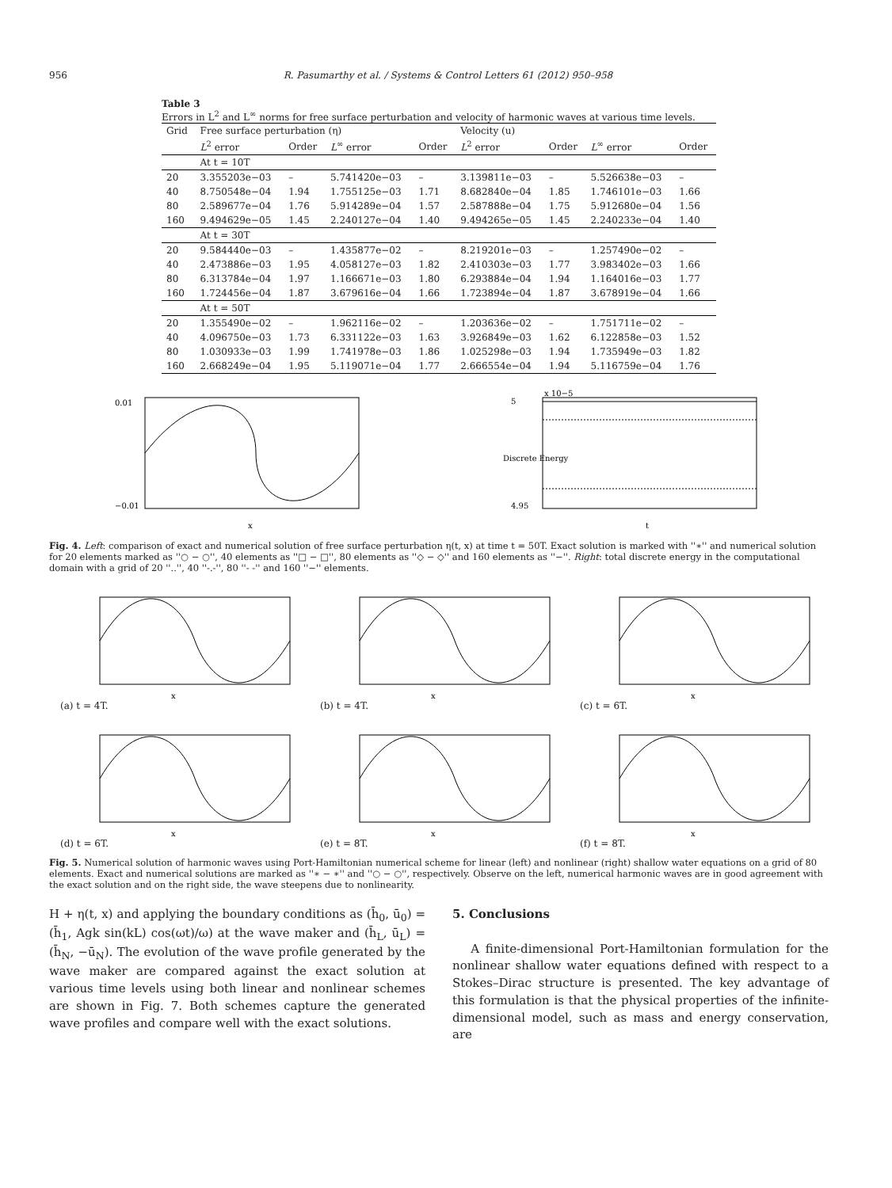956 R. Pasumarthy et al. / Systems & Control Letters 61 (2012) 950–958
Table 3
Errors in L<sup>2</sup> and L<sup>∞</sup> norms for free surface perturbation and velocity of harmonic waves at various time levels.
| Grid | Free surface perturbation (η) | | | | Velocity (u) | | | |
| --- | --- | --- | --- | --- | --- | --- | --- | --- |
| | L<sup>2</sup> error | Order | L<sup>∞</sup> error | Order | L<sup>2</sup> error | Order | L<sup>∞</sup> error | Order |
| | At t = 10T | | | | | | | |
| 20 | 3.355203e−03 | – | 5.741420e−03 | – | 3.139811e−03 | – | 5.526638e−03 | – |
| 40 | 8.750548e−04 | 1.94 | 1.755125e−03 | 1.71 | 8.682840e−04 | 1.85 | 1.746101e−03 | 1.66 |
| 80 | 2.589677e−04 | 1.76 | 5.914289e−04 | 1.57 | 2.587888e−04 | 1.75 | 5.912680e−04 | 1.56 |
| 160 | 9.494629e−05 | 1.45 | 2.240127e−04 | 1.40 | 9.494265e−05 | 1.45 | 2.240233e−04 | 1.40 |
| | At t = 30T | | | | | | | |
| 20 | 9.584440e−03 | – | 1.435877e−02 | – | 8.219201e−03 | – | 1.257490e−02 | – |
| 40 | 2.473886e−03 | 1.95 | 4.058127e−03 | 1.82 | 2.410303e−03 | 1.77 | 3.983402e−03 | 1.66 |
| 80 | 6.313784e−04 | 1.97 | 1.166671e−03 | 1.80 | 6.293884e−04 | 1.94 | 1.164016e−03 | 1.77 |
| 160 | 1.724456e−04 | 1.87 | 3.679616e−04 | 1.66 | 1.723894e−04 | 1.87 | 3.678919e−04 | 1.66 |
| | At t = 50T | | | | | | | |
| 20 | 1.355490e−02 | – | 1.962116e−02 | – | 1.203636e−02 | – | 1.751711e−02 | – |
| 40 | 4.096750e−03 | 1.73 | 6.331122e−03 | 1.63 | 3.926849e−03 | 1.62 | 6.122858e−03 | 1.52 |
| 80 | 1.030933e−03 | 1.99 | 1.741978e−03 | 1.86 | 1.025298e−03 | 1.94 | 1.735949e−03 | 1.82 |
| 160 | 2.668249e−04 | 1.95 | 5.119071e−04 | 1.77 | 2.666554e−04 | 1.94 | 5.116759e−04 | 1.76 |
0.01
−0.01
x
x 10−5
5
4.95
t
Discrete Energy
Fig. 4. Left: comparison of exact and numerical solution of free surface perturbation η(t, x) at time t = 50T. Exact solution is marked with ''∗'' and numerical solution for 20 elements marked as ''○ − ○'', 40 elements as ''□ − □'', 80 elements as ''◇ − ◇'' and 160 elements as ''−''. Right: total discrete energy in the computational domain with a grid of 20 ''..'', 40 ''-.-'', 80 ''- -'' and 160 ''−'' elements.
x
(a) t = 4T.
x
(b) t = 4T.
x
(c) t = 6T.
x
(d) t = 6T.
x
(e) t = 8T.
x
(f) t = 8T.
Fig. 5. Numerical solution of harmonic waves using Port-Hamiltonian numerical scheme for linear (left) and nonlinear (right) shallow water equations on a grid of 80 elements. Exact and numerical solutions are marked as ''∗ − ∗'' and ''○ − ○'', respectively. Observe on the left, numerical harmonic waves are in good agreement with the exact solution and on the right side, the wave steepens due to nonlinearity.
H + η(t, x) and applying the boundary conditions as (h̄<sub>0</sub>, ū<sub>0</sub>) = (h̄<sub>1</sub>, Agk sin(kL) cos(ωt)/ω) at the wave maker and (h̄<sub>L</sub>, ū<sub>L</sub>) = (h̄<sub>N</sub>, −ū<sub>N</sub>). The evolution of the wave profile generated by the wave maker are compared against the exact solution at various time levels using both linear and nonlinear schemes are shown in Fig. 7. Both schemes capture the generated wave profiles and compare well with the exact solutions.
5. Conclusions
A finite-dimensional Port-Hamiltonian formulation for the nonlinear shallow water equations defined with respect to a Stokes–Dirac structure is presented. The key advantage of this formulation is that the physical properties of the infinite-dimensional model, such as mass and energy conservation, are